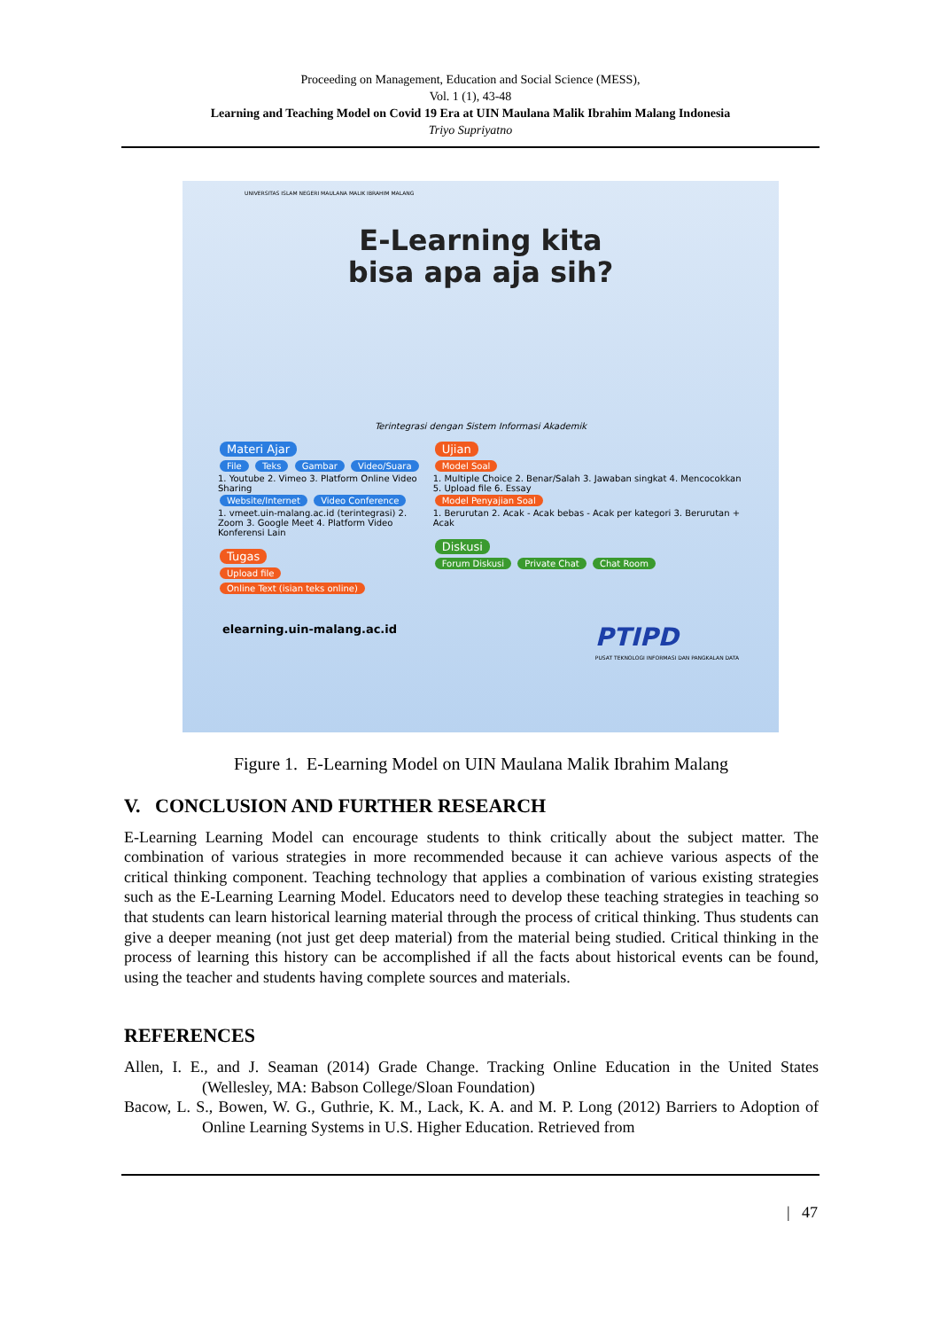Proceeding on Management, Education and Social Science (MESS),
Vol. 1 (1), 43-48
Learning and Teaching Model on Covid 19 Era at UIN Maulana Malik Ibrahim Malang Indonesia
Triyo Supriyatno
UNIVERSITAS ISLAM NEGERI MAULANA MALIK IBRAHIM MALANG
E-Learning kita
bisa apa aja sih?
Terintegrasi dengan Sistem Informasi Akademik
Materi Ajar
File Teks Gambar Video/Suara
1. Youtube 2. Vimeo 3. Platform Online Video Sharing
Website/Internet Video Conference
1. vmeet.uin-malang.ac.id (terintegrasi) 2. Zoom 3. Google Meet 4. Platform Video Konferensi Lain
Tugas
Upload file Online Text (isian teks online)
Ujian
Model Soal
1. Multiple Choice 2. Benar/Salah 3. Jawaban singkat 4. Mencocokkan 5. Upload file 6. Essay
Model Penyajian Soal
1. Berurutan 2. Acak - Acak bebas - Acak per kategori 3. Berurutan + Acak
Diskusi
Forum Diskusi Private Chat Chat Room
elearning.uin-malang.ac.id PTIPD
PUSAT TEKNOLOGI INFORMASI DAN PANGKALAN DATA
Figure 1. E-Learning Model on UIN Maulana Malik Ibrahim Malang
V. CONCLUSION AND FURTHER RESEARCH
E-Learning Learning Model can encourage students to think critically about the subject matter. The combination of various strategies in more recommended because it can achieve various aspects of the critical thinking component. Teaching technology that applies a combination of various existing strategies such as the E-Learning Learning Model. Educators need to develop these teaching strategies in teaching so that students can learn historical learning material through the process of critical thinking. Thus students can give a deeper meaning (not just get deep material) from the material being studied. Critical thinking in the process of learning this history can be accomplished if all the facts about historical events can be found, using the teacher and students having complete sources and materials.
REFERENCES
Allen, I. E., and J. Seaman (2014) Grade Change. Tracking Online Education in the United States (Wellesley, MA: Babson College/Sloan Foundation)
Bacow, L. S., Bowen, W. G., Guthrie, K. M., Lack, K. A. and M. P. Long (2012) Barriers to Adoption of Online Learning Systems in U.S. Higher Education. Retrieved from
| 47